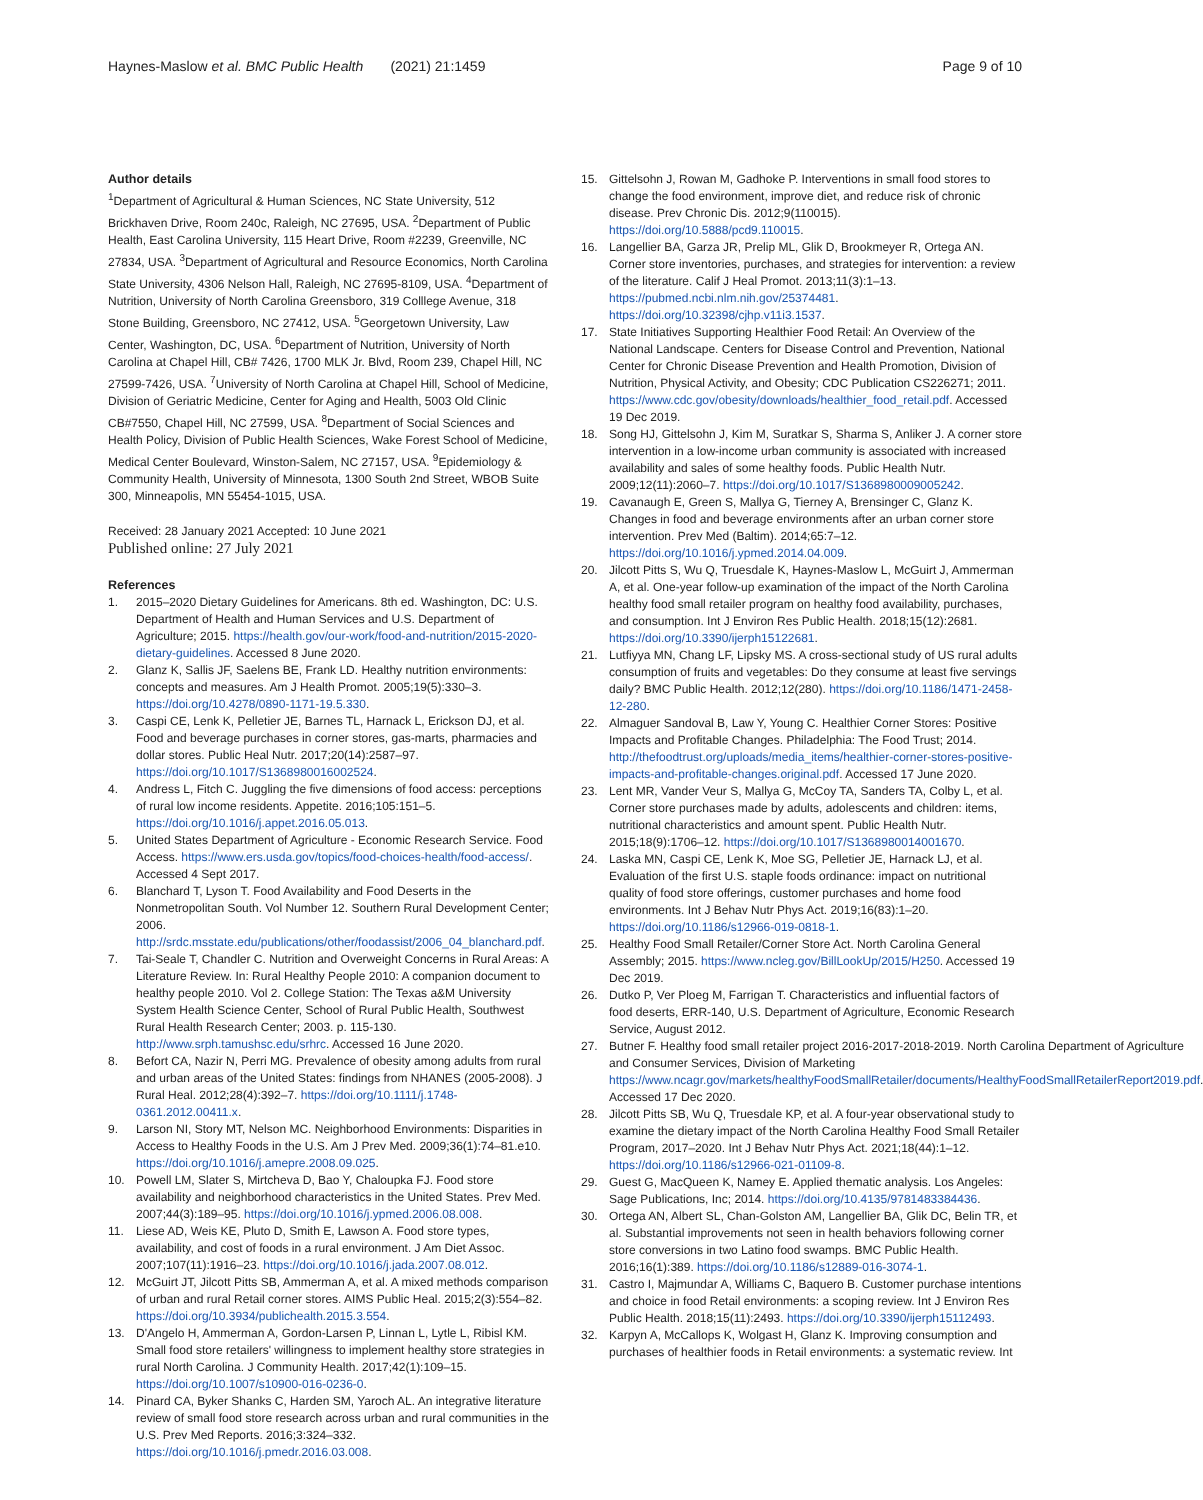Haynes-Maslow et al. BMC Public Health (2021) 21:1459 Page 9 of 10
Author details
<sup>1</sup> Department of Agricultural & Human Sciences, NC State University, 512 Brickhaven Drive, Room 240c, Raleigh, NC 27695, USA. <sup>2</sup>Department of Public Health, East Carolina University, 115 Heart Drive, Room #2239, Greenville, NC 27834, USA. <sup>3</sup>Department of Agricultural and Resource Economics, North Carolina State University, 4306 Nelson Hall, Raleigh, NC 27695-8109, USA. <sup>4</sup>Department of Nutrition, University of North Carolina Greensboro, 319 Colllege Avenue, 318 Stone Building, Greensboro, NC 27412, USA. <sup>5</sup>Georgetown University, Law Center, Washington, DC, USA. <sup>6</sup>Department of Nutrition, University of North Carolina at Chapel Hill, CB# 7426, 1700 MLK Jr. Blvd, Room 239, Chapel Hill, NC 27599-7426, USA. <sup>7</sup>University of North Carolina at Chapel Hill, School of Medicine, Division of Geriatric Medicine, Center for Aging and Health, 5003 Old Clinic CB#7550, Chapel Hill, NC 27599, USA. <sup>8</sup>Department of Social Sciences and Health Policy, Division of Public Health Sciences, Wake Forest School of Medicine, Medical Center Boulevard, Winston-Salem, NC 27157, USA. <sup>9</sup>Epidemiology & Community Health, University of Minnesota, 1300 South 2nd Street, WBOB Suite 300, Minneapolis, MN 55454-1015, USA.
Received: 28 January 2021 Accepted: 10 June 2021
Published online: 27 July 2021
References
1. 2015–2020 Dietary Guidelines for Americans. 8th ed. Washington, DC: U.S. Department of Health and Human Services and U.S. Department of Agriculture; 2015. https://health.gov/our-work/food-and-nutrition/2015-2020-dietary-guidelines. Accessed 8 June 2020.
2. Glanz K, Sallis JF, Saelens BE, Frank LD. Healthy nutrition environments: concepts and measures. Am J Health Promot. 2005;19(5):330–3. https://doi.org/10.4278/0890-1171-19.5.330.
3. Caspi CE, Lenk K, Pelletier JE, Barnes TL, Harnack L, Erickson DJ, et al. Food and beverage purchases in corner stores, gas-marts, pharmacies and dollar stores. Public Heal Nutr. 2017;20(14):2587–97. https://doi.org/10.1017/S1368980016002524.
4. Andress L, Fitch C. Juggling the five dimensions of food access: perceptions of rural low income residents. Appetite. 2016;105:151–5. https://doi.org/10.1016/j.appet.2016.05.013.
5. United States Department of Agriculture - Economic Research Service. Food Access. https://www.ers.usda.gov/topics/food-choices-health/food-access/. Accessed 4 Sept 2017.
6. Blanchard T, Lyson T. Food Availability and Food Deserts in the Nonmetropolitan South. Vol Number 12. Southern Rural Development Center; 2006. http://srdc.msstate.edu/publications/other/foodassist/2006_04_blanchard.pdf.
7. Tai-Seale T, Chandler C. Nutrition and Overweight Concerns in Rural Areas: A Literature Review. In: Rural Healthy People 2010: A companion document to healthy people 2010. Vol 2. College Station: The Texas a&M University System Health Science Center, School of Rural Public Health, Southwest Rural Health Research Center; 2003. p. 115-130. http://www.srph.tamushsc.edu/srhrc. Accessed 16 June 2020.
8. Befort CA, Nazir N, Perri MG. Prevalence of obesity among adults from rural and urban areas of the United States: findings from NHANES (2005-2008). J Rural Heal. 2012;28(4):392–7. https://doi.org/10.1111/j.1748-0361.2012.00411.x.
9. Larson NI, Story MT, Nelson MC. Neighborhood Environments: Disparities in Access to Healthy Foods in the U.S. Am J Prev Med. 2009;36(1):74–81.e10. https://doi.org/10.1016/j.amepre.2008.09.025.
10. Powell LM, Slater S, Mirtcheva D, Bao Y, Chaloupka FJ. Food store availability and neighborhood characteristics in the United States. Prev Med. 2007;44(3):189–95. https://doi.org/10.1016/j.ypmed.2006.08.008.
11. Liese AD, Weis KE, Pluto D, Smith E, Lawson A. Food store types, availability, and cost of foods in a rural environment. J Am Diet Assoc. 2007;107(11):1916–23. https://doi.org/10.1016/j.jada.2007.08.012.
12. McGuirt JT, Jilcott Pitts SB, Ammerman A, et al. A mixed methods comparison of urban and rural Retail corner stores. AIMS Public Heal. 2015;2(3):554–82. https://doi.org/10.3934/publichealth.2015.3.554.
13. D'Angelo H, Ammerman A, Gordon-Larsen P, Linnan L, Lytle L, Ribisl KM. Small food store retailers' willingness to implement healthy store strategies in rural North Carolina. J Community Health. 2017;42(1):109–15. https://doi.org/10.1007/s10900-016-0236-0.
14. Pinard CA, Byker Shanks C, Harden SM, Yaroch AL. An integrative literature review of small food store research across urban and rural communities in the U.S. Prev Med Reports. 2016;3:324–332. https://doi.org/10.1016/j.pmedr.2016.03.008.
15. Gittelsohn J, Rowan M, Gadhoke P. Interventions in small food stores to change the food environment, improve diet, and reduce risk of chronic disease. Prev Chronic Dis. 2012;9(110015). https://doi.org/10.5888/pcd9.110015.
16. Langellier BA, Garza JR, Prelip ML, Glik D, Brookmeyer R, Ortega AN. Corner store inventories, purchases, and strategies for intervention: a review of the literature. Calif J Heal Promot. 2013;11(3):1–13. https://pubmed.ncbi.nlm.nih.gov/25374481. https://doi.org/10.32398/cjhp.v11i3.1537.
17. State Initiatives Supporting Healthier Food Retail: An Overview of the National Landscape. Centers for Disease Control and Prevention, National Center for Chronic Disease Prevention and Health Promotion, Division of Nutrition, Physical Activity, and Obesity; CDC Publication CS226271; 2011. https://www.cdc.gov/obesity/downloads/healthier_food_retail.pdf. Accessed 19 Dec 2019.
18. Song HJ, Gittelsohn J, Kim M, Suratkar S, Sharma S, Anliker J. A corner store intervention in a low-income urban community is associated with increased availability and sales of some healthy foods. Public Health Nutr. 2009;12(11):2060–7. https://doi.org/10.1017/S1368980009005242.
19. Cavanaugh E, Green S, Mallya G, Tierney A, Brensinger C, Glanz K. Changes in food and beverage environments after an urban corner store intervention. Prev Med (Baltim). 2014;65:7–12. https://doi.org/10.1016/j.ypmed.2014.04.009.
20. Jilcott Pitts S, Wu Q, Truesdale K, Haynes-Maslow L, McGuirt J, Ammerman A, et al. One-year follow-up examination of the impact of the North Carolina healthy food small retailer program on healthy food availability, purchases, and consumption. Int J Environ Res Public Health. 2018;15(12):2681. https://doi.org/10.3390/ijerph15122681.
21. Lutfiyya MN, Chang LF, Lipsky MS. A cross-sectional study of US rural adults consumption of fruits and vegetables: Do they consume at least five servings daily? BMC Public Health. 2012;12(280). https://doi.org/10.1186/1471-2458-12-280.
22. Almaguer Sandoval B, Law Y, Young C. Healthier Corner Stores: Positive Impacts and Profitable Changes. Philadelphia: The Food Trust; 2014. http://thefoodtrust.org/uploads/media_items/healthier-corner-stores-positive-impacts-and-profitable-changes.original.pdf. Accessed 17 June 2020.
23. Lent MR, Vander Veur S, Mallya G, McCoy TA, Sanders TA, Colby L, et al. Corner store purchases made by adults, adolescents and children: items, nutritional characteristics and amount spent. Public Health Nutr. 2015;18(9):1706–12. https://doi.org/10.1017/S1368980014001670.
24. Laska MN, Caspi CE, Lenk K, Moe SG, Pelletier JE, Harnack LJ, et al. Evaluation of the first U.S. staple foods ordinance: impact on nutritional quality of food store offerings, customer purchases and home food environments. Int J Behav Nutr Phys Act. 2019;16(83):1–20. https://doi.org/10.1186/s12966-019-0818-1.
25. Healthy Food Small Retailer/Corner Store Act. North Carolina General Assembly; 2015. https://www.ncleg.gov/BillLookUp/2015/H250. Accessed 19 Dec 2019.
26. Dutko P, Ver Ploeg M, Farrigan T. Characteristics and influential factors of food deserts, ERR-140, U.S. Department of Agriculture, Economic Research Service, August 2012.
27. Butner F. Healthy food small retailer project 2016-2017-2018-2019. North Carolina Department of Agriculture and Consumer Services, Division of Marketing https://www.ncagr.gov/markets/healthyFoodSmallRetailer/documents/HealthyFoodSmallRetailerReport2019.pdf. Accessed 17 Dec 2020.
28. Jilcott Pitts SB, Wu Q, Truesdale KP, et al. A four-year observational study to examine the dietary impact of the North Carolina Healthy Food Small Retailer Program, 2017–2020. Int J Behav Nutr Phys Act. 2021;18(44):1–12. https://doi.org/10.1186/s12966-021-01109-8.
29. Guest G, MacQueen K, Namey E. Applied thematic analysis. Los Angeles: Sage Publications, Inc; 2014. https://doi.org/10.4135/9781483384436.
30. Ortega AN, Albert SL, Chan-Golston AM, Langellier BA, Glik DC, Belin TR, et al. Substantial improvements not seen in health behaviors following corner store conversions in two Latino food swamps. BMC Public Health. 2016;16(1):389. https://doi.org/10.1186/s12889-016-3074-1.
31. Castro I, Majmundar A, Williams C, Baquero B. Customer purchase intentions and choice in food Retail environments: a scoping review. Int J Environ Res Public Health. 2018;15(11):2493. https://doi.org/10.3390/ijerph15112493.
32. Karpyn A, McCallops K, Wolgast H, Glanz K. Improving consumption and purchases of healthier foods in Retail environments: a systematic review. Int